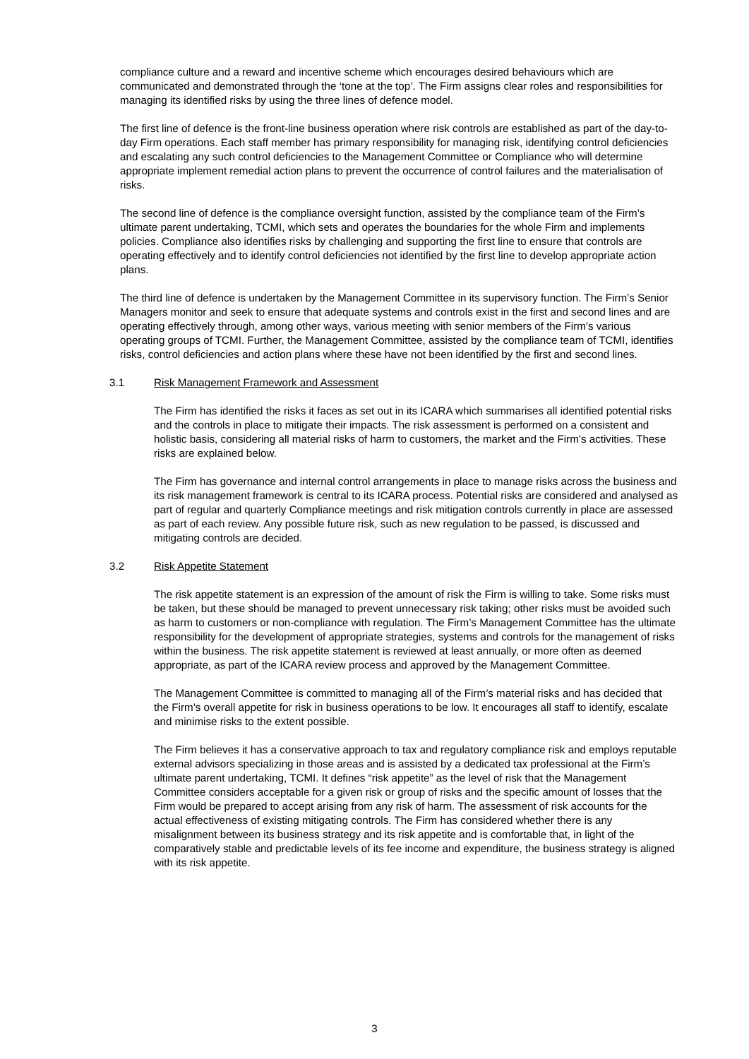compliance culture and a reward and incentive scheme which encourages desired behaviours which are communicated and demonstrated through the ‘tone at the top’. The Firm assigns clear roles and responsibilities for managing its identified risks by using the three lines of defence model.
The first line of defence is the front-line business operation where risk controls are established as part of the day-to-day Firm operations. Each staff member has primary responsibility for managing risk, identifying control deficiencies and escalating any such control deficiencies to the Management Committee or Compliance who will determine appropriate implement remedial action plans to prevent the occurrence of control failures and the materialisation of risks.
The second line of defence is the compliance oversight function, assisted by the compliance team of the Firm’s ultimate parent undertaking, TCMI, which sets and operates the boundaries for the whole Firm and implements policies. Compliance also identifies risks by challenging and supporting the first line to ensure that controls are operating effectively and to identify control deficiencies not identified by the first line to develop appropriate action plans.
The third line of defence is undertaken by the Management Committee in its supervisory function. The Firm’s Senior Managers monitor and seek to ensure that adequate systems and controls exist in the first and second lines and are operating effectively through, among other ways, various meeting with senior members of the Firm’s various operating groups of TCMI. Further, the Management Committee, assisted by the compliance team of TCMI, identifies risks, control deficiencies and action plans where these have not been identified by the first and second lines.
3.1 Risk Management Framework and Assessment
The Firm has identified the risks it faces as set out in its ICARA which summarises all identified potential risks and the controls in place to mitigate their impacts. The risk assessment is performed on a consistent and holistic basis, considering all material risks of harm to customers, the market and the Firm’s activities. These risks are explained below.
The Firm has governance and internal control arrangements in place to manage risks across the business and its risk management framework is central to its ICARA process. Potential risks are considered and analysed as part of regular and quarterly Compliance meetings and risk mitigation controls currently in place are assessed as part of each review. Any possible future risk, such as new regulation to be passed, is discussed and mitigating controls are decided.
3.2 Risk Appetite Statement
The risk appetite statement is an expression of the amount of risk the Firm is willing to take. Some risks must be taken, but these should be managed to prevent unnecessary risk taking; other risks must be avoided such as harm to customers or non-compliance with regulation. The Firm’s Management Committee has the ultimate responsibility for the development of appropriate strategies, systems and controls for the management of risks within the business. The risk appetite statement is reviewed at least annually, or more often as deemed appropriate, as part of the ICARA review process and approved by the Management Committee.
The Management Committee is committed to managing all of the Firm’s material risks and has decided that the Firm’s overall appetite for risk in business operations to be low. It encourages all staff to identify, escalate and minimise risks to the extent possible.
The Firm believes it has a conservative approach to tax and regulatory compliance risk and employs reputable external advisors specializing in those areas and is assisted by a dedicated tax professional at the Firm’s ultimate parent undertaking, TCMI. It defines “risk appetite” as the level of risk that the Management Committee considers acceptable for a given risk or group of risks and the specific amount of losses that the Firm would be prepared to accept arising from any risk of harm. The assessment of risk accounts for the actual effectiveness of existing mitigating controls. The Firm has considered whether there is any misalignment between its business strategy and its risk appetite and is comfortable that, in light of the comparatively stable and predictable levels of its fee income and expenditure, the business strategy is aligned with its risk appetite.
3